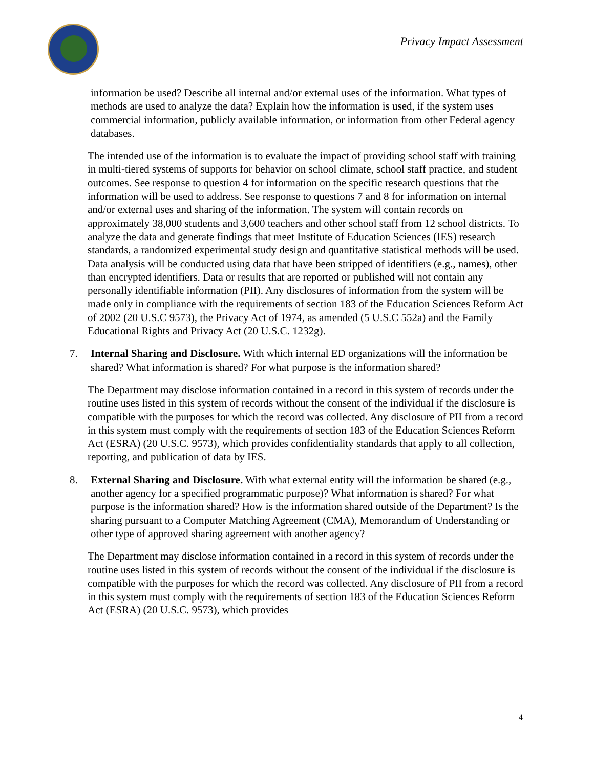Privacy Impact Assessment
information be used? Describe all internal and/or external uses of the information. What types of methods are used to analyze the data? Explain how the information is used, if the system uses commercial information, publicly available information, or information from other Federal agency databases.
The intended use of the information is to evaluate the impact of providing school staff with training in multi-tiered systems of supports for behavior on school climate, school staff practice, and student outcomes. See response to question 4 for information on the specific research questions that the information will be used to address. See response to questions 7 and 8 for information on internal and/or external uses and sharing of the information. The system will contain records on approximately 38,000 students and 3,600 teachers and other school staff from 12 school districts. To analyze the data and generate findings that meet Institute of Education Sciences (IES) research standards, a randomized experimental study design and quantitative statistical methods will be used. Data analysis will be conducted using data that have been stripped of identifiers (e.g., names), other than encrypted identifiers. Data or results that are reported or published will not contain any personally identifiable information (PII). Any disclosures of information from the system will be made only in compliance with the requirements of section 183 of the Education Sciences Reform Act of 2002 (20 U.S.C 9573), the Privacy Act of 1974, as amended (5 U.S.C 552a) and the Family Educational Rights and Privacy Act (20 U.S.C. 1232g).
7. Internal Sharing and Disclosure. With which internal ED organizations will the information be shared? What information is shared? For what purpose is the information shared?
The Department may disclose information contained in a record in this system of records under the routine uses listed in this system of records without the consent of the individual if the disclosure is compatible with the purposes for which the record was collected. Any disclosure of PII from a record in this system must comply with the requirements of section 183 of the Education Sciences Reform Act (ESRA) (20 U.S.C. 9573), which provides confidentiality standards that apply to all collection, reporting, and publication of data by IES.
8. External Sharing and Disclosure. With what external entity will the information be shared (e.g., another agency for a specified programmatic purpose)? What information is shared? For what purpose is the information shared? How is the information shared outside of the Department? Is the sharing pursuant to a Computer Matching Agreement (CMA), Memorandum of Understanding or other type of approved sharing agreement with another agency?
The Department may disclose information contained in a record in this system of records under the routine uses listed in this system of records without the consent of the individual if the disclosure is compatible with the purposes for which the record was collected. Any disclosure of PII from a record in this system must comply with the requirements of section 183 of the Education Sciences Reform Act (ESRA) (20 U.S.C. 9573), which provides
4